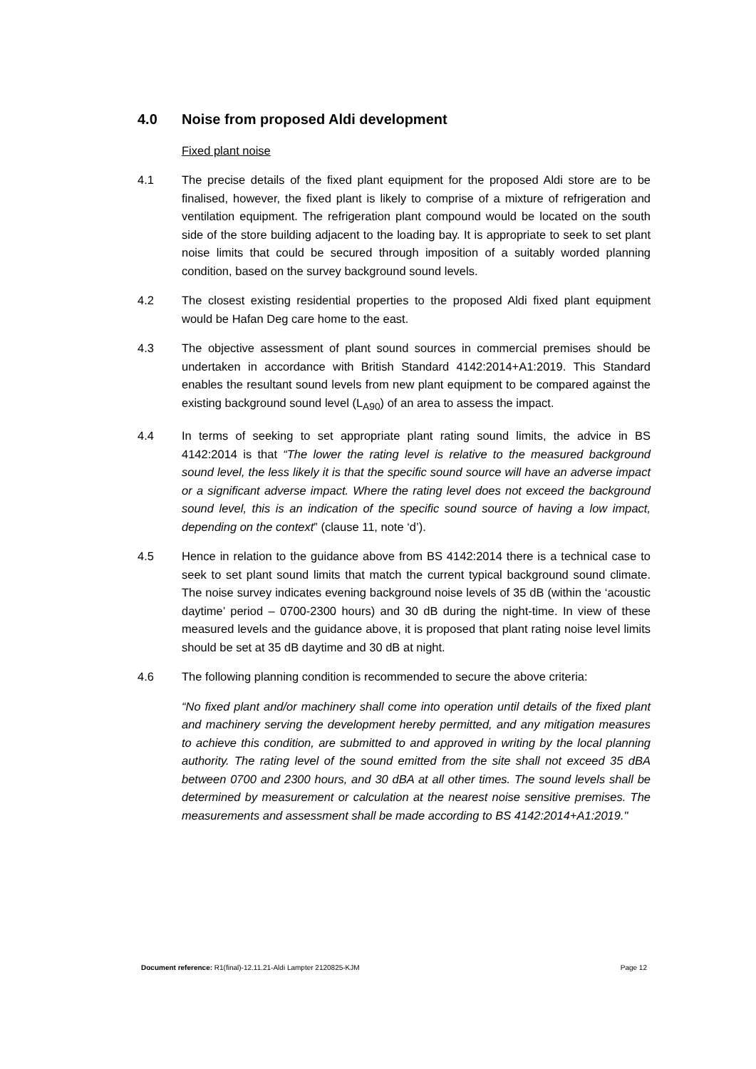4.0 Noise from proposed Aldi development
Fixed plant noise
4.1 The precise details of the fixed plant equipment for the proposed Aldi store are to be finalised, however, the fixed plant is likely to comprise of a mixture of refrigeration and ventilation equipment. The refrigeration plant compound would be located on the south side of the store building adjacent to the loading bay. It is appropriate to seek to set plant noise limits that could be secured through imposition of a suitably worded planning condition, based on the survey background sound levels.
4.2 The closest existing residential properties to the proposed Aldi fixed plant equipment would be Hafan Deg care home to the east.
4.3 The objective assessment of plant sound sources in commercial premises should be undertaken in accordance with British Standard 4142:2014+A1:2019. This Standard enables the resultant sound levels from new plant equipment to be compared against the existing background sound level (L<sub>A90</sub>) of an area to assess the impact.
4.4 In terms of seeking to set appropriate plant rating sound limits, the advice in BS 4142:2014 is that “The lower the rating level is relative to the measured background sound level, the less likely it is that the specific sound source will have an adverse impact or a significant adverse impact. Where the rating level does not exceed the background sound level, this is an indication of the specific sound source of having a low impact, depending on the context” (clause 11, note ‘d’).
4.5 Hence in relation to the guidance above from BS 4142:2014 there is a technical case to seek to set plant sound limits that match the current typical background sound climate. The noise survey indicates evening background noise levels of 35 dB (within the ‘acoustic daytime’ period – 0700-2300 hours) and 30 dB during the night-time. In view of these measured levels and the guidance above, it is proposed that plant rating noise level limits should be set at 35 dB daytime and 30 dB at night.
4.6 The following planning condition is recommended to secure the above criteria:
“No fixed plant and/or machinery shall come into operation until details of the fixed plant and machinery serving the development hereby permitted, and any mitigation measures to achieve this condition, are submitted to and approved in writing by the local planning authority. The rating level of the sound emitted from the site shall not exceed 35 dBA between 0700 and 2300 hours, and 30 dBA at all other times. The sound levels shall be determined by measurement or calculation at the nearest noise sensitive premises. The measurements and assessment shall be made according to BS 4142:2014+A1:2019."
Document reference: R1(final)-12.11.21-Aldi Lampter 2120825-KJM Page 12